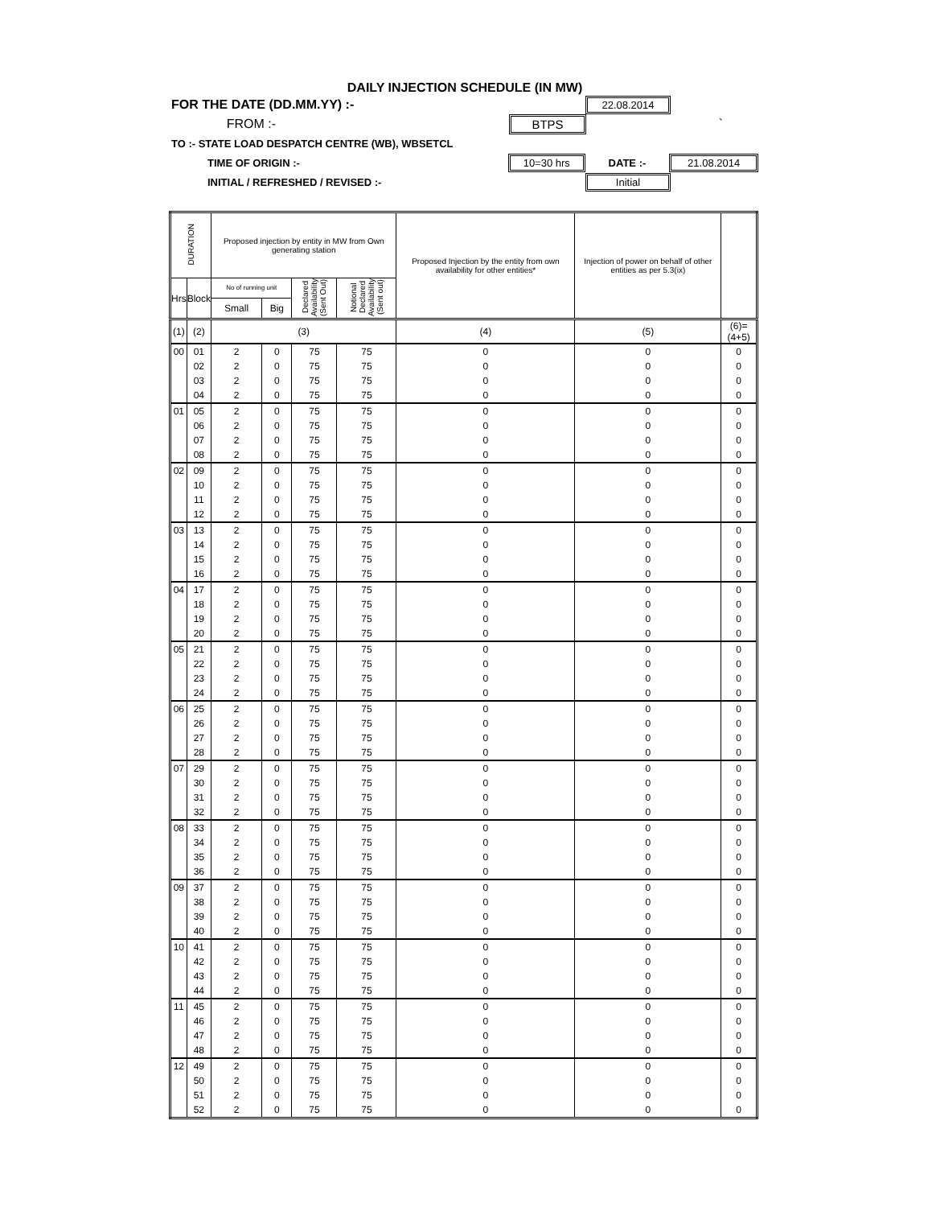DAILY INJECTION SCHEDULE (IN MW)
FOR THE DATE (DD.MM.YY) :- 22.08.2014
FROM :- BTPS `
TO :- STATE LOAD DESPATCH CENTRE (WB), WBSETCL
TIME OF ORIGIN :- 10=30 hrs DATE :- 21.08.2014
INITIAL / REFRESHED / REVISED :- Initial
| DURATION | | Proposed injection by entity in MW from Own generating station | | | | Proposed Injection by the entity from own availability for other entities* | Injection of power on behalf of other entities as per 5.3(ix) | |
| --- | --- | --- | --- | --- | --- | --- | --- | --- |
| Hrs | Block | No of running unit | | Declared Availability (Sent Out) | Notional Declared Availability (Sent out) | | | |
| | | Small | Big | | | | | |
| (1) | (2) | (3) | | | | (4) | (5) | (6)=(4+5) |
| 00 | 01 | 2 | 0 | 75 | 75 | 0 | 0 | 0 |
| | 02 | 2 | 0 | 75 | 75 | 0 | 0 | 0 |
| | 03 | 2 | 0 | 75 | 75 | 0 | 0 | 0 |
| | 04 | 2 | 0 | 75 | 75 | 0 | 0 | 0 |
| 01 | 05 | 2 | 0 | 75 | 75 | 0 | 0 | 0 |
| | 06 | 2 | 0 | 75 | 75 | 0 | 0 | 0 |
| | 07 | 2 | 0 | 75 | 75 | 0 | 0 | 0 |
| | 08 | 2 | 0 | 75 | 75 | 0 | 0 | 0 |
| 02 | 09 | 2 | 0 | 75 | 75 | 0 | 0 | 0 |
| | 10 | 2 | 0 | 75 | 75 | 0 | 0 | 0 |
| | 11 | 2 | 0 | 75 | 75 | 0 | 0 | 0 |
| | 12 | 2 | 0 | 75 | 75 | 0 | 0 | 0 |
| 03 | 13 | 2 | 0 | 75 | 75 | 0 | 0 | 0 |
| | 14 | 2 | 0 | 75 | 75 | 0 | 0 | 0 |
| | 15 | 2 | 0 | 75 | 75 | 0 | 0 | 0 |
| | 16 | 2 | 0 | 75 | 75 | 0 | 0 | 0 |
| 04 | 17 | 2 | 0 | 75 | 75 | 0 | 0 | 0 |
| | 18 | 2 | 0 | 75 | 75 | 0 | 0 | 0 |
| | 19 | 2 | 0 | 75 | 75 | 0 | 0 | 0 |
| | 20 | 2 | 0 | 75 | 75 | 0 | 0 | 0 |
| 05 | 21 | 2 | 0 | 75 | 75 | 0 | 0 | 0 |
| | 22 | 2 | 0 | 75 | 75 | 0 | 0 | 0 |
| | 23 | 2 | 0 | 75 | 75 | 0 | 0 | 0 |
| | 24 | 2 | 0 | 75 | 75 | 0 | 0 | 0 |
| 06 | 25 | 2 | 0 | 75 | 75 | 0 | 0 | 0 |
| | 26 | 2 | 0 | 75 | 75 | 0 | 0 | 0 |
| | 27 | 2 | 0 | 75 | 75 | 0 | 0 | 0 |
| | 28 | 2 | 0 | 75 | 75 | 0 | 0 | 0 |
| 07 | 29 | 2 | 0 | 75 | 75 | 0 | 0 | 0 |
| | 30 | 2 | 0 | 75 | 75 | 0 | 0 | 0 |
| | 31 | 2 | 0 | 75 | 75 | 0 | 0 | 0 |
| | 32 | 2 | 0 | 75 | 75 | 0 | 0 | 0 |
| 08 | 33 | 2 | 0 | 75 | 75 | 0 | 0 | 0 |
| | 34 | 2 | 0 | 75 | 75 | 0 | 0 | 0 |
| | 35 | 2 | 0 | 75 | 75 | 0 | 0 | 0 |
| | 36 | 2 | 0 | 75 | 75 | 0 | 0 | 0 |
| 09 | 37 | 2 | 0 | 75 | 75 | 0 | 0 | 0 |
| | 38 | 2 | 0 | 75 | 75 | 0 | 0 | 0 |
| | 39 | 2 | 0 | 75 | 75 | 0 | 0 | 0 |
| | 40 | 2 | 0 | 75 | 75 | 0 | 0 | 0 |
| 10 | 41 | 2 | 0 | 75 | 75 | 0 | 0 | 0 |
| | 42 | 2 | 0 | 75 | 75 | 0 | 0 | 0 |
| | 43 | 2 | 0 | 75 | 75 | 0 | 0 | 0 |
| | 44 | 2 | 0 | 75 | 75 | 0 | 0 | 0 |
| 11 | 45 | 2 | 0 | 75 | 75 | 0 | 0 | 0 |
| | 46 | 2 | 0 | 75 | 75 | 0 | 0 | 0 |
| | 47 | 2 | 0 | 75 | 75 | 0 | 0 | 0 |
| | 48 | 2 | 0 | 75 | 75 | 0 | 0 | 0 |
| 12 | 49 | 2 | 0 | 75 | 75 | 0 | 0 | 0 |
| | 50 | 2 | 0 | 75 | 75 | 0 | 0 | 0 |
| | 51 | 2 | 0 | 75 | 75 | 0 | 0 | 0 |
| | 52 | 2 | 0 | 75 | 75 | 0 | 0 | 0 |